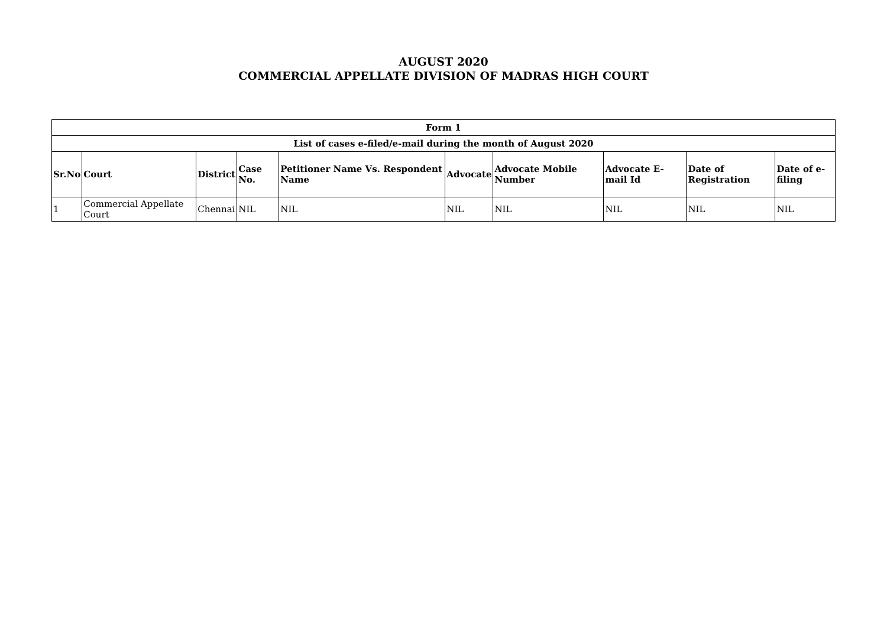AUGUST 2020
COMMERCIAL APPELLATE DIVISION OF MADRAS HIGH COURT
| Form 1 | | | | | | | | | |
| --- | --- | --- | --- | --- | --- | --- | --- | --- | --- |
| List of cases e-filed/e-mail during the month of August 2020 | | | | | | | | | |
| Sr.No | Court | District | Case No. | Petitioner Name Vs. Respondent Name | Advocate | Advocate Mobile Number | Advocate E-mail Id | Date of Registration | Date of e-filing |
| 1 | Commercial Appellate Court | Chennai | NIL | NIL | NIL | NIL | NIL | NIL | NIL |